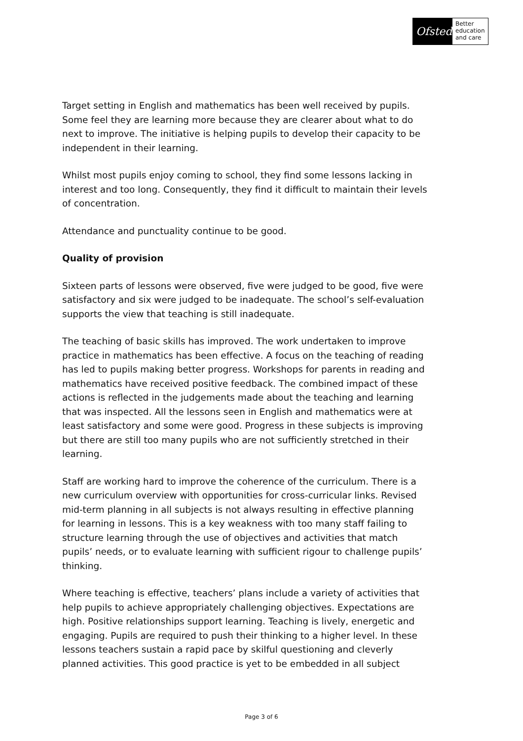Ofsted
Better education and care
Target setting in English and mathematics has been well received by pupils. Some feel they are learning more because they are clearer about what to do next to improve. The initiative is helping pupils to develop their capacity to be independent in their learning.
Whilst most pupils enjoy coming to school, they find some lessons lacking in interest and too long. Consequently, they find it difficult to maintain their levels of concentration.
Attendance and punctuality continue to be good.
Quality of provision
Sixteen parts of lessons were observed, five were judged to be good, five were satisfactory and six were judged to be inadequate. The school’s self-evaluation supports the view that teaching is still inadequate.
The teaching of basic skills has improved. The work undertaken to improve practice in mathematics has been effective. A focus on the teaching of reading has led to pupils making better progress. Workshops for parents in reading and mathematics have received positive feedback. The combined impact of these actions is reflected in the judgements made about the teaching and learning that was inspected. All the lessons seen in English and mathematics were at least satisfactory and some were good. Progress in these subjects is improving but there are still too many pupils who are not sufficiently stretched in their learning.
Staff are working hard to improve the coherence of the curriculum. There is a new curriculum overview with opportunities for cross-curricular links. Revised mid-term planning in all subjects is not always resulting in effective planning for learning in lessons. This is a key weakness with too many staff failing to structure learning through the use of objectives and activities that match pupils’ needs, or to evaluate learning with sufficient rigour to challenge pupils’ thinking.
Where teaching is effective, teachers’ plans include a variety of activities that help pupils to achieve appropriately challenging objectives. Expectations are high. Positive relationships support learning. Teaching is lively, energetic and engaging. Pupils are required to push their thinking to a higher level. In these lessons teachers sustain a rapid pace by skilful questioning and cleverly planned activities. This good practice is yet to be embedded in all subject
Page 3 of 6